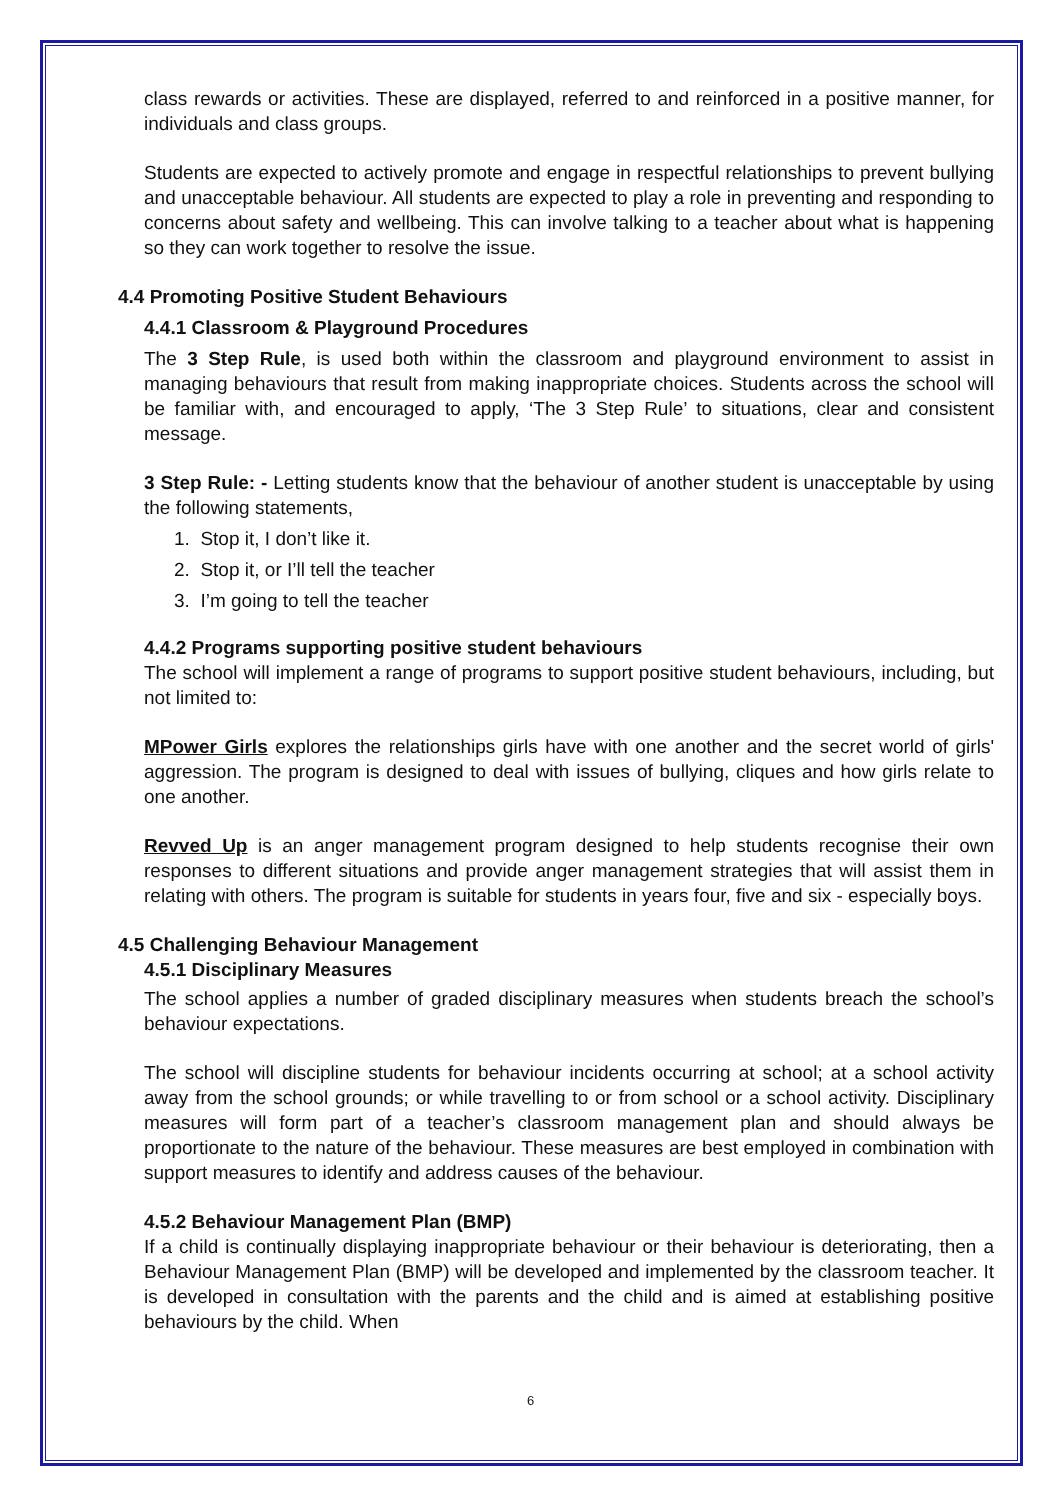class rewards or activities. These are displayed, referred to and reinforced in a positive manner, for individuals and class groups.
Students are expected to actively promote and engage in respectful relationships to prevent bullying and unacceptable behaviour. All students are expected to play a role in preventing and responding to concerns about safety and wellbeing. This can involve talking to a teacher about what is happening so they can work together to resolve the issue.
4.4 Promoting Positive Student Behaviours
4.4.1 Classroom & Playground Procedures
The 3 Step Rule, is used both within the classroom and playground environment to assist in managing behaviours that result from making inappropriate choices. Students across the school will be familiar with, and encouraged to apply, ‘The 3 Step Rule’ to situations, clear and consistent message.
3 Step Rule: - Letting students know that the behaviour of another student is unacceptable by using the following statements,
1. Stop it, I don’t like it.
2. Stop it, or I’ll tell the teacher
3. I’m going to tell the teacher
4.4.2 Programs supporting positive student behaviours
The school will implement a range of programs to support positive student behaviours, including, but not limited to:
MPower Girls explores the relationships girls have with one another and the secret world of girls' aggression. The program is designed to deal with issues of bullying, cliques and how girls relate to one another.
Revved Up is an anger management program designed to help students recognise their own responses to different situations and provide anger management strategies that will assist them in relating with others. The program is suitable for students in years four, five and six - especially boys.
4.5 Challenging Behaviour Management
4.5.1 Disciplinary Measures
The school applies a number of graded disciplinary measures when students breach the school’s behaviour expectations.
The school will discipline students for behaviour incidents occurring at school; at a school activity away from the school grounds; or while travelling to or from school or a school activity. Disciplinary measures will form part of a teacher’s classroom management plan and should always be proportionate to the nature of the behaviour. These measures are best employed in combination with support measures to identify and address causes of the behaviour.
4.5.2 Behaviour Management Plan (BMP)
If a child is continually displaying inappropriate behaviour or their behaviour is deteriorating, then a Behaviour Management Plan (BMP) will be developed and implemented by the classroom teacher. It is developed in consultation with the parents and the child and is aimed at establishing positive behaviours by the child. When
6